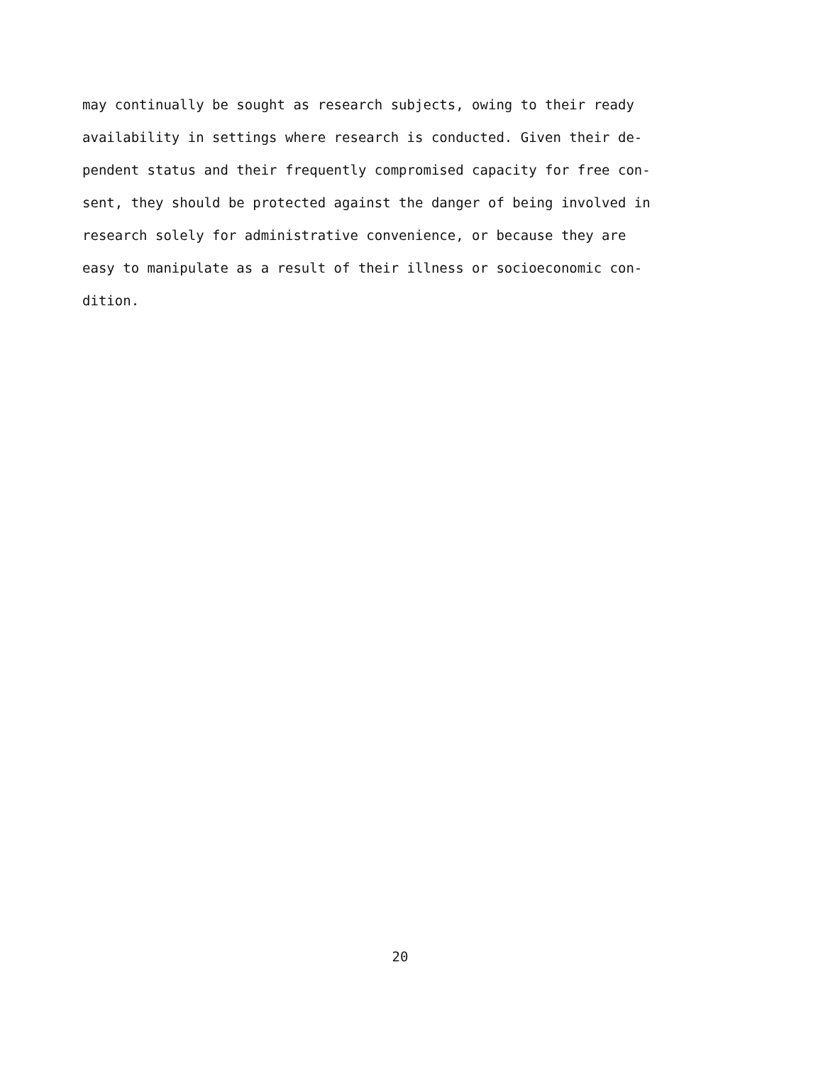may continually be sought as research subjects, owing to their ready
availability in settings where research is conducted. Given their de-
pendent status and their frequently compromised capacity for free con-
sent, they should be protected against the danger of being involved in
research solely for administrative convenience, or because they are
easy to manipulate as a result of their illness or socioeconomic con-
dition.
20